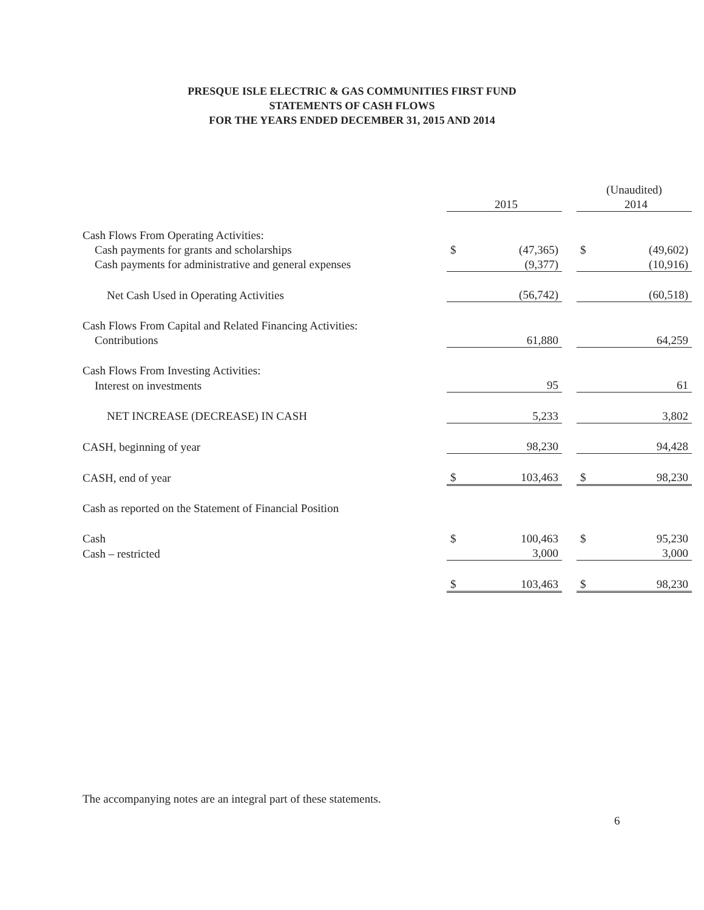PRESQUE ISLE ELECTRIC & GAS COMMUNITIES FIRST FUND
STATEMENTS OF CASH FLOWS
FOR THE YEARS ENDED DECEMBER 31, 2015 AND 2014
| | | | | (Unaudited) | |
| --- | --- | --- | --- | --- | --- |
| | | 2015 | | | 2014 |
| Cash Flows From Operating Activities: | | | | | |
| Cash payments for grants and scholarships | $ | (47,365) | | $ | (49,602) |
| Cash payments for administrative and general expenses | | (9,377) | | | (10,916) |
| Net Cash Used in Operating Activities | | (56,742) | | | (60,518) |
| Cash Flows From Capital and Related Financing Activities: | | | | | |
| Contributions | | 61,880 | | | 64,259 |
| Cash Flows From Investing Activities: | | | | | |
| Interest on investments | | 95 | | | 61 |
| NET INCREASE (DECREASE) IN CASH | | 5,233 | | | 3,802 |
| CASH, beginning of year | | 98,230 | | | 94,428 |
| CASH, end of year | $ | 103,463 | | $ | 98,230 |
| Cash as reported on the Statement of Financial Position | | | | | |
| Cash | $ | 100,463 | | $ | 95,230 |
| Cash – restricted | | 3,000 | | | 3,000 |
| | $ | 103,463 | | $ | 98,230 |
The accompanying notes are an integral part of these statements.
6